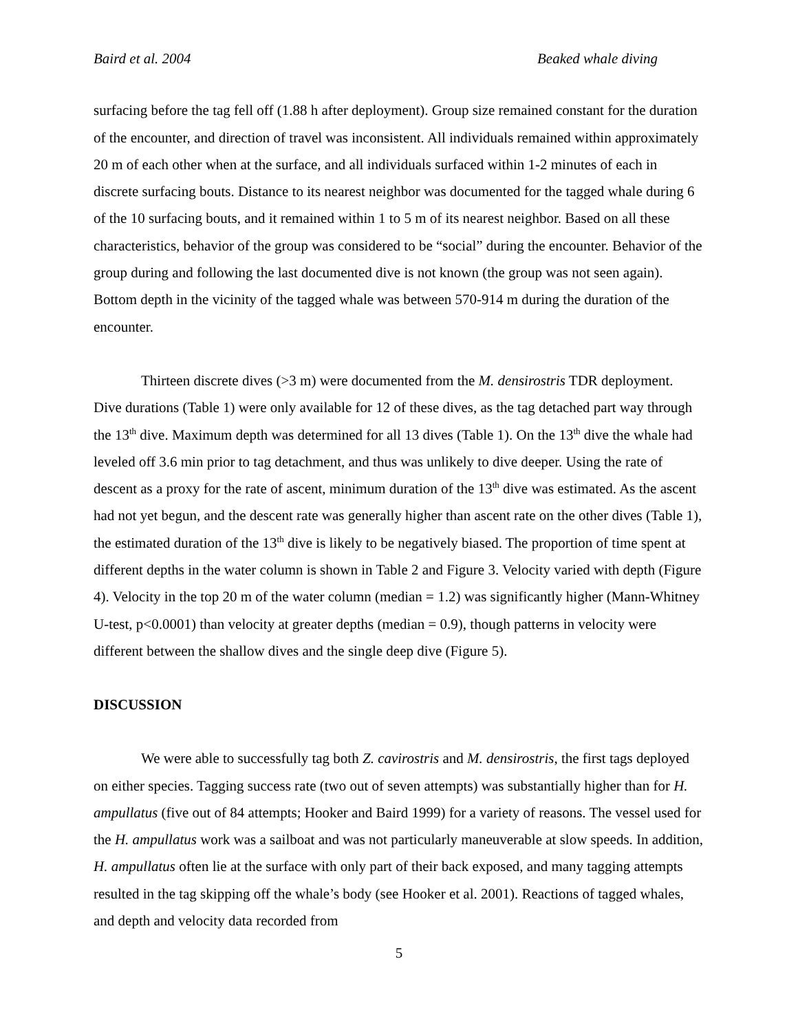Baird et al. 2004 Beaked whale diving
surfacing before the tag fell off (1.88 h after deployment). Group size remained constant for the duration of the encounter, and direction of travel was inconsistent. All individuals remained within approximately 20 m of each other when at the surface, and all individuals surfaced within 1-2 minutes of each in discrete surfacing bouts. Distance to its nearest neighbor was documented for the tagged whale during 6 of the 10 surfacing bouts, and it remained within 1 to 5 m of its nearest neighbor. Based on all these characteristics, behavior of the group was considered to be “social” during the encounter. Behavior of the group during and following the last documented dive is not known (the group was not seen again). Bottom depth in the vicinity of the tagged whale was between 570-914 m during the duration of the encounter.
Thirteen discrete dives (>3 m) were documented from the M. densirostris TDR deployment. Dive durations (Table 1) were only available for 12 of these dives, as the tag detached part way through the 13<sup>th</sup> dive. Maximum depth was determined for all 13 dives (Table 1). On the 13<sup>th</sup> dive the whale had leveled off 3.6 min prior to tag detachment, and thus was unlikely to dive deeper. Using the rate of descent as a proxy for the rate of ascent, minimum duration of the 13<sup>th</sup> dive was estimated. As the ascent had not yet begun, and the descent rate was generally higher than ascent rate on the other dives (Table 1), the estimated duration of the 13<sup>th</sup> dive is likely to be negatively biased. The proportion of time spent at different depths in the water column is shown in Table 2 and Figure 3. Velocity varied with depth (Figure 4). Velocity in the top 20 m of the water column (median = 1.2) was significantly higher (Mann-Whitney U-test, p<0.0001) than velocity at greater depths (median = 0.9), though patterns in velocity were different between the shallow dives and the single deep dive (Figure 5).
DISCUSSION
We were able to successfully tag both Z. cavirostris and M. densirostris, the first tags deployed on either species. Tagging success rate (two out of seven attempts) was substantially higher than for H. ampullatus (five out of 84 attempts; Hooker and Baird 1999) for a variety of reasons. The vessel used for the H. ampullatus work was a sailboat and was not particularly maneuverable at slow speeds. In addition, H. ampullatus often lie at the surface with only part of their back exposed, and many tagging attempts resulted in the tag skipping off the whale’s body (see Hooker et al. 2001). Reactions of tagged whales, and depth and velocity data recorded from
5